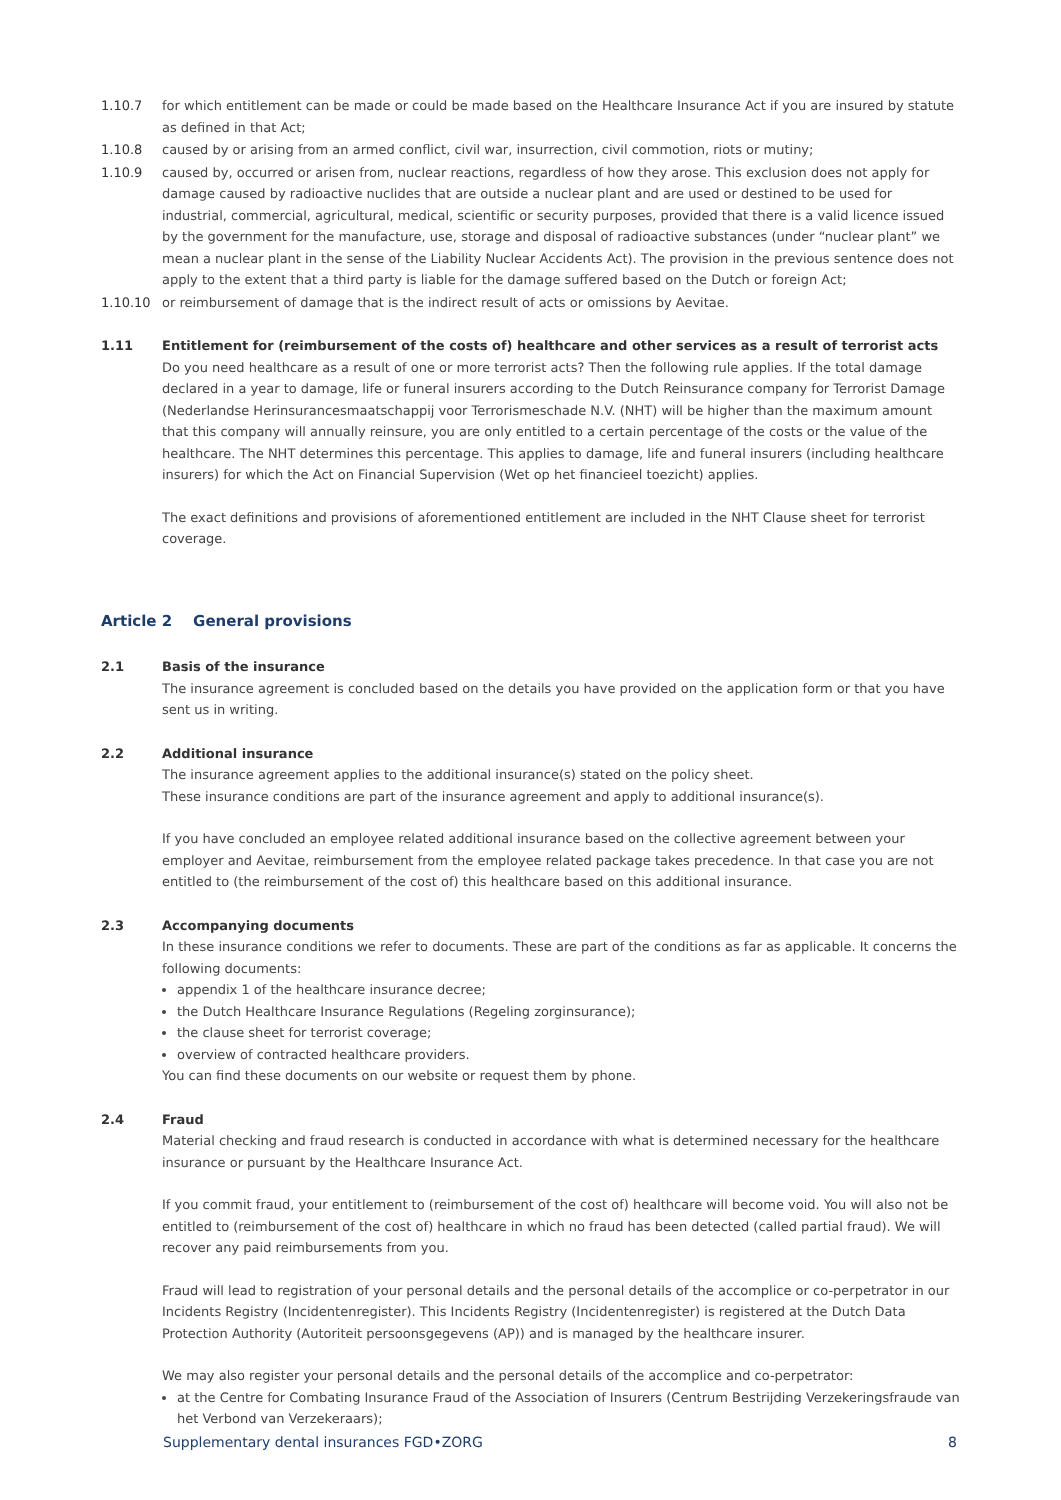1.10.7 for which entitlement can be made or could be made based on the Healthcare Insurance Act if you are insured by statute as defined in that Act;
1.10.8 caused by or arising from an armed conflict, civil war, insurrection, civil commotion, riots or mutiny;
1.10.9 caused by, occurred or arisen from, nuclear reactions, regardless of how they arose. This exclusion does not apply for damage caused by radioactive nuclides that are outside a nuclear plant and are used or destined to be used for industrial, commercial, agricultural, medical, scientific or security purposes, provided that there is a valid licence issued by the government for the manufacture, use, storage and disposal of radioactive substances (under “nuclear plant” we mean a nuclear plant in the sense of the Liability Nuclear Accidents Act). The provision in the previous sentence does not apply to the extent that a third party is liable for the damage suffered based on the Dutch or foreign Act;
1.10.10 or reimbursement of damage that is the indirect result of acts or omissions by Aevitae.
1.11 Entitlement for (reimbursement of the costs of) healthcare and other services as a result of terrorist acts
Do you need healthcare as a result of one or more terrorist acts? Then the following rule applies. If the total damage declared in a year to damage, life or funeral insurers according to the Dutch Reinsurance company for Terrorist Damage (Nederlandse Herinsurancesmaatschappij voor Terrorismeschade N.V. (NHT) will be higher than the maximum amount that this company will annually reinsure, you are only entitled to a certain percentage of the costs or the value of the healthcare. The NHT determines this percentage. This applies to damage, life and funeral insurers (including healthcare insurers) for which the Act on Financial Supervision (Wet op het financieel toezicht) applies.
The exact definitions and provisions of aforementioned entitlement are included in the NHT Clause sheet for terrorist coverage.
Article 2 General provisions
2.1 Basis of the insurance
The insurance agreement is concluded based on the details you have provided on the application form or that you have sent us in writing.
2.2 Additional insurance
The insurance agreement applies to the additional insurance(s) stated on the policy sheet.
These insurance conditions are part of the insurance agreement and apply to additional insurance(s).
If you have concluded an employee related additional insurance based on the collective agreement between your employer and Aevitae, reimbursement from the employee related package takes precedence. In that case you are not entitled to (the reimbursement of the cost of) this healthcare based on this additional insurance.
2.3 Accompanying documents
In these insurance conditions we refer to documents. These are part of the conditions as far as applicable. It concerns the following documents:
appendix 1 of the healthcare insurance decree;
the Dutch Healthcare Insurance Regulations (Regeling zorginsurance);
the clause sheet for terrorist coverage;
overview of contracted healthcare providers.
You can find these documents on our website or request them by phone.
2.4 Fraud
Material checking and fraud research is conducted in accordance with what is determined necessary for the healthcare insurance or pursuant by the Healthcare Insurance Act.
If you commit fraud, your entitlement to (reimbursement of the cost of) healthcare will become void. You will also not be entitled to (reimbursement of the cost of) healthcare in which no fraud has been detected (called partial fraud). We will recover any paid reimbursements from you.
Fraud will lead to registration of your personal details and the personal details of the accomplice or co-perpetrator in our Incidents Registry (Incidentenregister). This Incidents Registry (Incidentenregister) is registered at the Dutch Data Protection Authority (Autoriteit persoonsgegevens (AP)) and is managed by the healthcare insurer.
We may also register your personal details and the personal details of the accomplice and co-perpetrator:
at the Centre for Combating Insurance Fraud of the Association of Insurers (Centrum Bestrijding Verzekeringsfraude van het Verbond van Verzekeraars);
Supplementary dental insurances FGD•ZORG 8